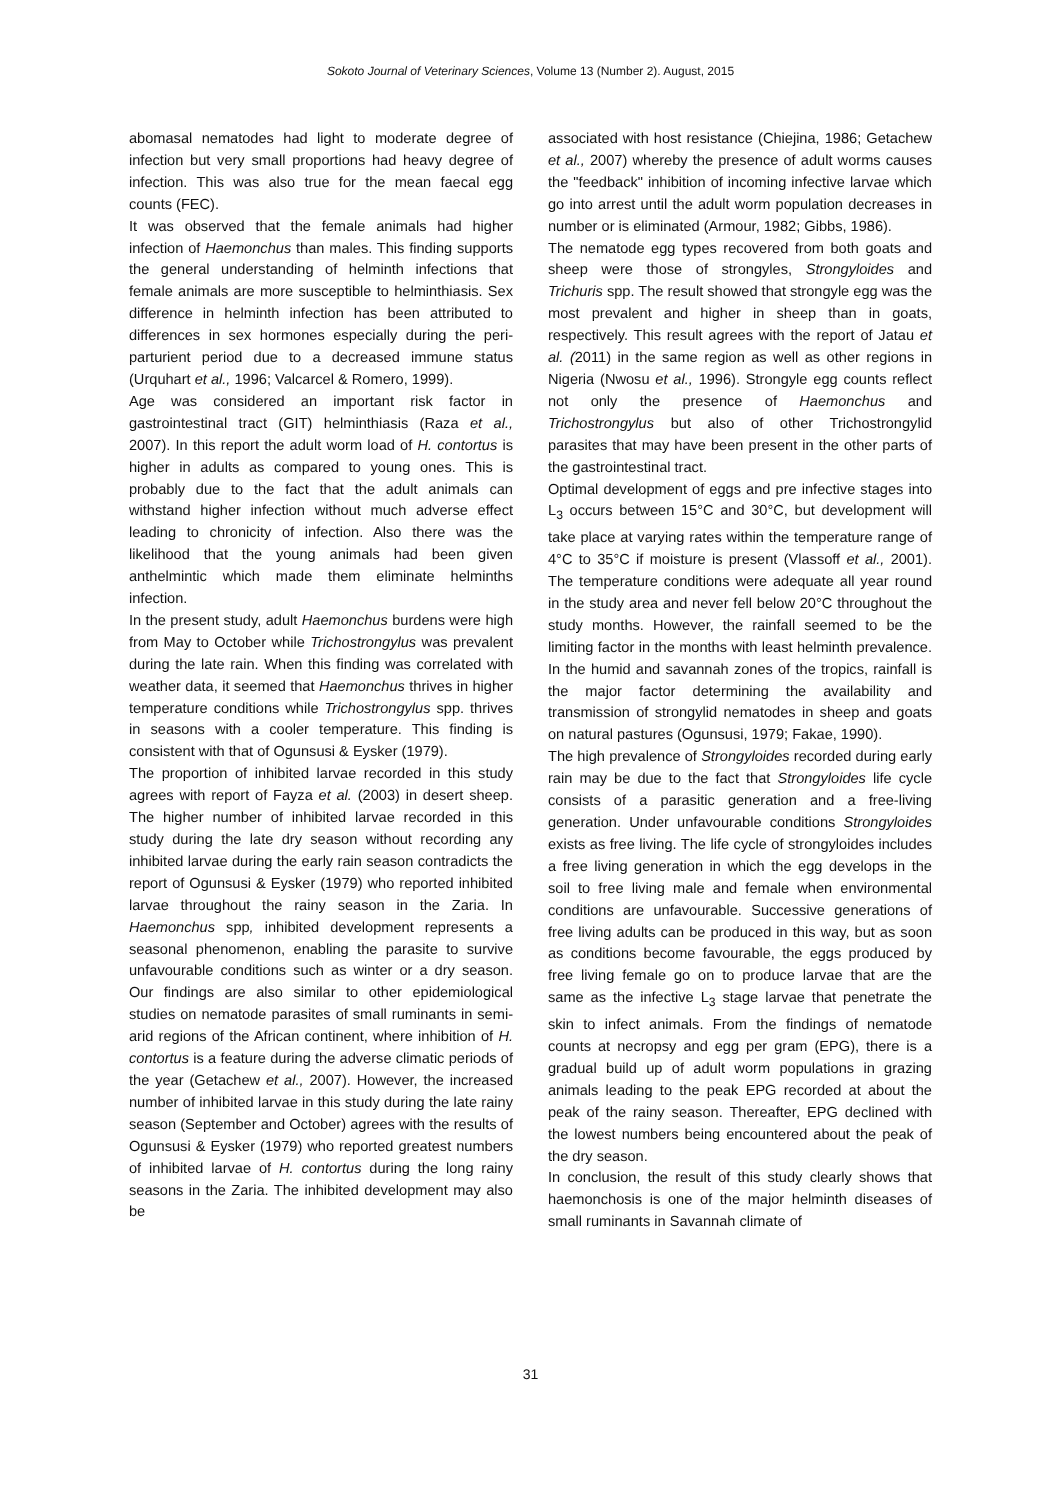Sokoto Journal of Veterinary Sciences, Volume 13 (Number 2). August, 2015
abomasal nematodes had light to moderate degree of infection but very small proportions had heavy degree of infection. This was also true for the mean faecal egg counts (FEC).
It was observed that the female animals had higher infection of Haemonchus than males. This finding supports the general understanding of helminth infections that female animals are more susceptible to helminthiasis. Sex difference in helminth infection has been attributed to differences in sex hormones especially during the peri-parturient period due to a decreased immune status (Urquhart et al., 1996; Valcarcel & Romero, 1999).
Age was considered an important risk factor in gastrointestinal tract (GIT) helminthiasis (Raza et al., 2007). In this report the adult worm load of H. contortus is higher in adults as compared to young ones. This is probably due to the fact that the adult animals can withstand higher infection without much adverse effect leading to chronicity of infection. Also there was the likelihood that the young animals had been given anthelmintic which made them eliminate helminths infection.
In the present study, adult Haemonchus burdens were high from May to October while Trichostrongylus was prevalent during the late rain. When this finding was correlated with weather data, it seemed that Haemonchus thrives in higher temperature conditions while Trichostrongylus spp. thrives in seasons with a cooler temperature. This finding is consistent with that of Ogunsusi & Eysker (1979).
The proportion of inhibited larvae recorded in this study agrees with report of Fayza et al. (2003) in desert sheep. The higher number of inhibited larvae recorded in this study during the late dry season without recording any inhibited larvae during the early rain season contradicts the report of Ogunsusi & Eysker (1979) who reported inhibited larvae throughout the rainy season in the Zaria. In Haemonchus spp, inhibited development represents a seasonal phenomenon, enabling the parasite to survive unfavourable conditions such as winter or a dry season. Our findings are also similar to other epidemiological studies on nematode parasites of small ruminants in semi-arid regions of the African continent, where inhibition of H. contortus is a feature during the adverse climatic periods of the year (Getachew et al., 2007). However, the increased number of inhibited larvae in this study during the late rainy season (September and October) agrees with the results of Ogunsusi & Eysker (1979) who reported greatest numbers of inhibited larvae of H. contortus during the long rainy seasons in the Zaria. The inhibited development may also be
associated with host resistance (Chiejina, 1986; Getachew et al., 2007) whereby the presence of adult worms causes the "feedback" inhibition of incoming infective larvae which go into arrest until the adult worm population decreases in number or is eliminated (Armour, 1982; Gibbs, 1986).
The nematode egg types recovered from both goats and sheep were those of strongyles, Strongyloides and Trichuris spp. The result showed that strongyle egg was the most prevalent and higher in sheep than in goats, respectively. This result agrees with the report of Jatau et al. (2011) in the same region as well as other regions in Nigeria (Nwosu et al., 1996). Strongyle egg counts reflect not only the presence of Haemonchus and Trichostrongylus but also of other Trichostrongylid parasites that may have been present in the other parts of the gastrointestinal tract.
Optimal development of eggs and pre infective stages into L<sub>3</sub> occurs between 15°C and 30°C, but development will take place at varying rates within the temperature range of 4°C to 35°C if moisture is present (Vlassoff et al., 2001). The temperature conditions were adequate all year round in the study area and never fell below 20°C throughout the study months. However, the rainfall seemed to be the limiting factor in the months with least helminth prevalence. In the humid and savannah zones of the tropics, rainfall is the major factor determining the availability and transmission of strongylid nematodes in sheep and goats on natural pastures (Ogunsusi, 1979; Fakae, 1990).
The high prevalence of Strongyloides recorded during early rain may be due to the fact that Strongyloides life cycle consists of a parasitic generation and a free-living generation. Under unfavourable conditions Strongyloides exists as free living. The life cycle of strongyloides includes a free living generation in which the egg develops in the soil to free living male and female when environmental conditions are unfavourable. Successive generations of free living adults can be produced in this way, but as soon as conditions become favourable, the eggs produced by free living female go on to produce larvae that are the same as the infective L<sub>3</sub> stage larvae that penetrate the skin to infect animals. From the findings of nematode counts at necropsy and egg per gram (EPG), there is a gradual build up of adult worm populations in grazing animals leading to the peak EPG recorded at about the peak of the rainy season. Thereafter, EPG declined with the lowest numbers being encountered about the peak of the dry season.
In conclusion, the result of this study clearly shows that haemonchosis is one of the major helminth diseases of small ruminants in Savannah climate of
31